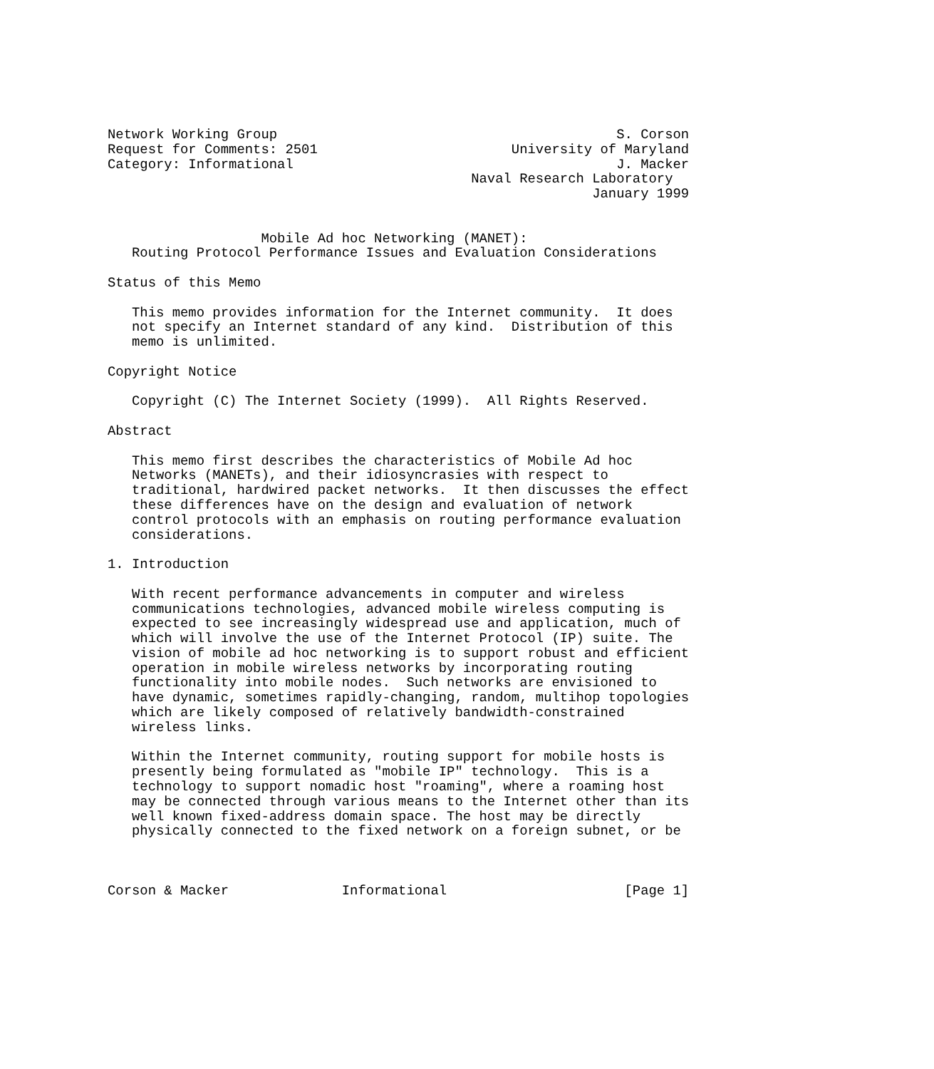Network Working Group                                          S. Corson
Request for Comments: 2501                        University of Maryland
Category: Informational                                        J. Macker
                                             Naval Research Laboratory
                                                            January 1999


                   Mobile Ad hoc Networking (MANET):
   Routing Protocol Performance Issues and Evaluation Considerations

Status of this Memo

   This memo provides information for the Internet community.  It does
   not specify an Internet standard of any kind.  Distribution of this
   memo is unlimited.

Copyright Notice

   Copyright (C) The Internet Society (1999).  All Rights Reserved.

Abstract

   This memo first describes the characteristics of Mobile Ad hoc
   Networks (MANETs), and their idiosyncrasies with respect to
   traditional, hardwired packet networks.  It then discusses the effect
   these differences have on the design and evaluation of network
   control protocols with an emphasis on routing performance evaluation
   considerations.

1. Introduction

   With recent performance advancements in computer and wireless
   communications technologies, advanced mobile wireless computing is
   expected to see increasingly widespread use and application, much of
   which will involve the use of the Internet Protocol (IP) suite. The
   vision of mobile ad hoc networking is to support robust and efficient
   operation in mobile wireless networks by incorporating routing
   functionality into mobile nodes.  Such networks are envisioned to
   have dynamic, sometimes rapidly-changing, random, multihop topologies
   which are likely composed of relatively bandwidth-constrained
   wireless links.

   Within the Internet community, routing support for mobile hosts is
   presently being formulated as "mobile IP" technology.  This is a
   technology to support nomadic host "roaming", where a roaming host
   may be connected through various means to the Internet other than its
   well known fixed-address domain space. The host may be directly
   physically connected to the fixed network on a foreign subnet, or be



Corson & Macker              Informational                      [Page 1]